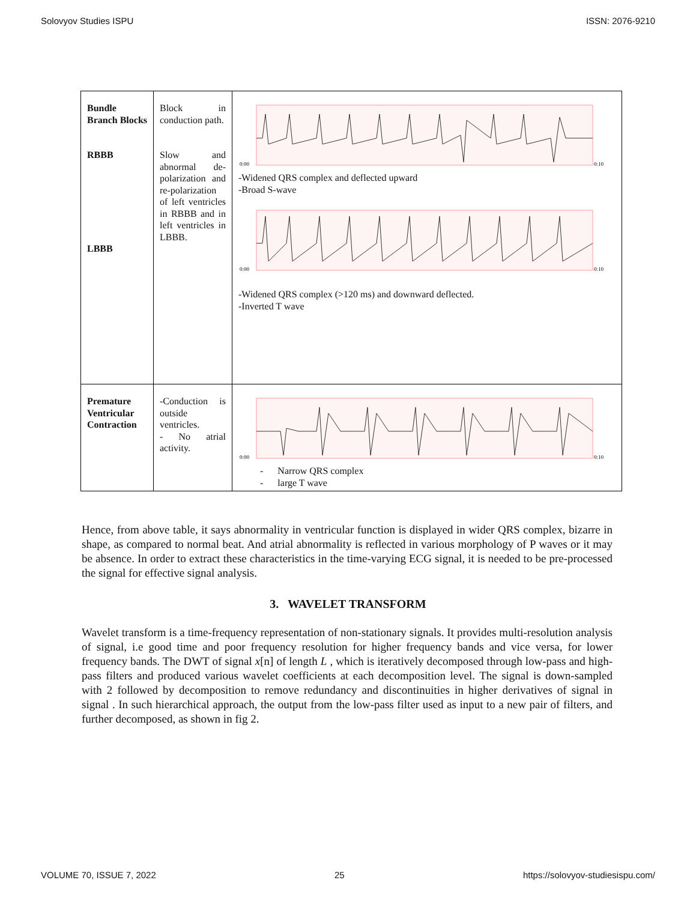Solovyov Studies ISPU ISSN: 2076-9210
| Bundle Branch Blocks RBBB LBBB | Block in conduction path. Slow and abnormal de-polarization and re-polarization of left ventricles in RBBB and in left ventricles in LBBB. | 0:00 0:10 -Widened QRS complex and deflected upward -Broad S-wave 0:00 0:10 -Widened QRS complex (>120 ms) and downward deflected. -Inverted T wave |
| Premature Ventricular Contraction | -Conduction is outside ventricles. - No atrial activity. | 0:00 0:10 - Narrow QRS complex - large T wave |
Hence, from above table, it says abnormality in ventricular function is displayed in wider QRS complex, bizarre in shape, as compared to normal beat. And atrial abnormality is reflected in various morphology of P waves or it may be absence. In order to extract these characteristics in the time-varying ECG signal, it is needed to be pre-processed the signal for effective signal analysis.
3. WAVELET TRANSFORM
Wavelet transform is a time-frequency representation of non-stationary signals. It provides multi-resolution analysis of signal, i.e good time and poor frequency resolution for higher frequency bands and vice versa, for lower frequency bands. The DWT of signal x[n] of length L , which is iteratively decomposed through low-pass and high-pass filters and produced various wavelet coefficients at each decomposition level. The signal is down-sampled with 2 followed by decomposition to remove redundancy and discontinuities in higher derivatives of signal in signal . In such hierarchical approach, the output from the low-pass filter used as input to a new pair of filters, and further decomposed, as shown in fig 2.
VOLUME 70, ISSUE 7, 2022 25 https://solovyov-studiesispu.com/